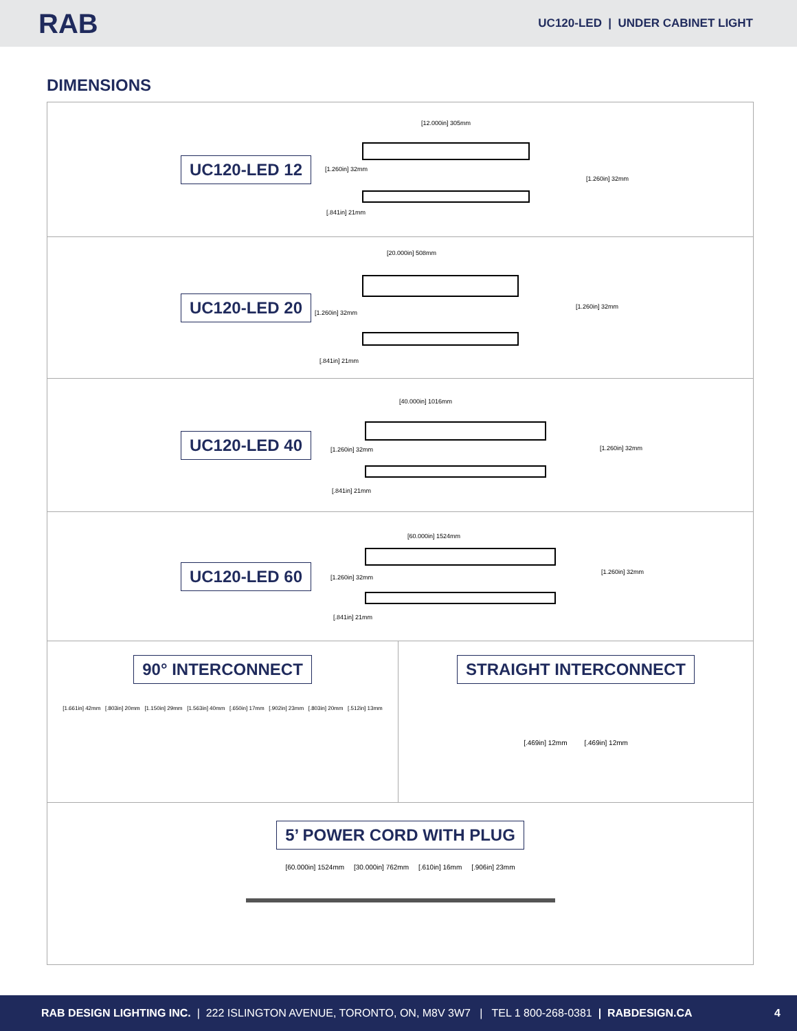RAB
UC120-LED | UNDER CABINET LIGHT
DIMENSIONS
UC120-LED 12
[12.000in] 305mm
[1.260in] 32mm
[1.260in] 32mm
[.841in] 21mm
UC120-LED 20
[20.000in] 508mm
[1.260in] 32mm
[1.260in] 32mm
[.841in] 21mm
UC120-LED 40
[40.000in] 1016mm
[1.260in] 32mm [1.260in] 32mm
[.841in] 21mm
UC120-LED 60
[60.000in] 1524mm
[1.260in] 32mm
[1.260in] 32mm
[.841in] 21mm
90° INTERCONNECT
[1.661in] 42mm [.803in] 20mm [1.150in] 29mm [1.563in] 40mm [.650in] 17mm [.902in] 23mm [.803in] 20mm [.512in] 13mm
STRAIGHT INTERCONNECT
[.469in] 12mm [.469in] 12mm
5’ POWER CORD WITH PLUG
[60.000in] 1524mm [30.000in] 762mm [.610in] 16mm [.906in] 23mm
RAB DESIGN LIGHTING INC. | 222 ISLINGTON AVENUE, TORONTO, ON, M8V 3W7 | TEL 1 800-268-0381 | RABDESIGN.CA 4